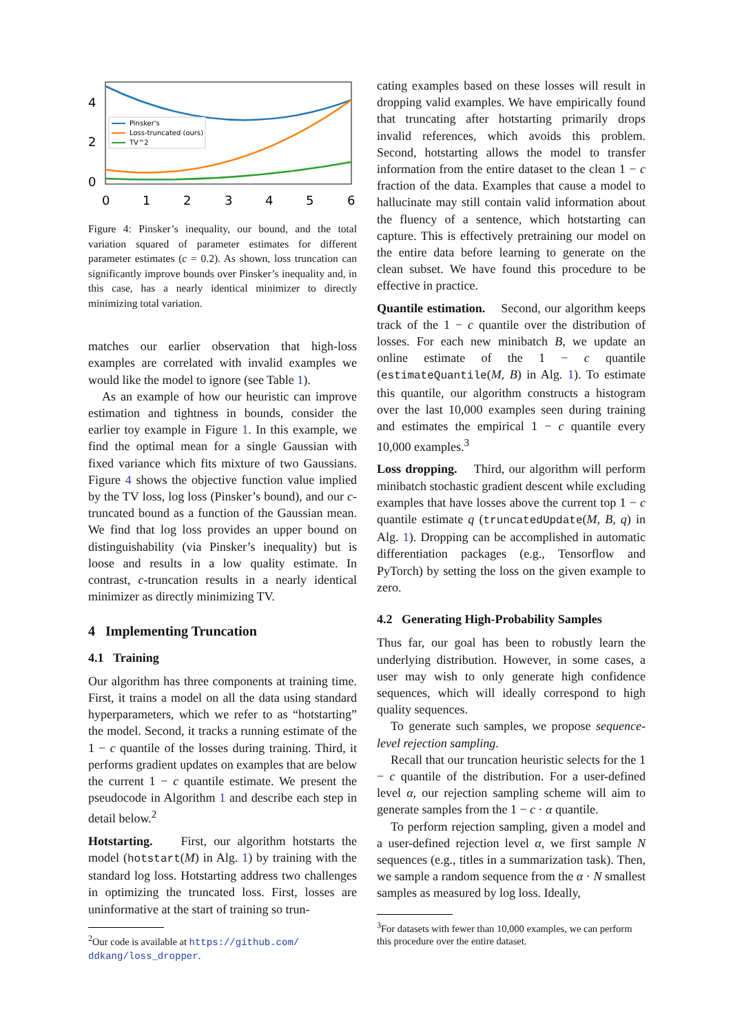4
2
0
Pinsker's
Loss-truncated (ours)
TV^2
0
1
2
3
4
5
6
Figure 4: Pinsker’s inequality, our bound, and the total variation squared of parameter estimates for different parameter estimates (c = 0.2). As shown, loss truncation can significantly improve bounds over Pinsker’s inequality and, in this case, has a nearly identical minimizer to directly minimizing total variation.
matches our earlier observation that high-loss examples are correlated with invalid examples we would like the model to ignore (see Table 1).
As an example of how our heuristic can improve estimation and tightness in bounds, consider the earlier toy example in Figure 1. In this example, we find the optimal mean for a single Gaussian with fixed variance which fits mixture of two Gaussians. Figure 4 shows the objective function value implied by the TV loss, log loss (Pinsker’s bound), and our c-truncated bound as a function of the Gaussian mean. We find that log loss provides an upper bound on distinguishability (via Pinsker’s inequality) but is loose and results in a low quality estimate. In contrast, c-truncation results in a nearly identical minimizer as directly minimizing TV.
4 Implementing Truncation
4.1 Training
Our algorithm has three components at training time. First, it trains a model on all the data using standard hyperparameters, which we refer to as “hotstarting” the model. Second, it tracks a running estimate of the 1 − c quantile of the losses during training. Third, it performs gradient updates on examples that are below the current 1 − c quantile estimate. We present the pseudocode in Algorithm 1 and describe each step in detail below.<sup>2</sup>
Hotstarting. First, our algorithm hotstarts the model (hotstart(M) in Alg. 1) by training with the standard log loss. Hotstarting address two challenges in optimizing the truncated loss. First, losses are uninformative at the start of training so trun-
<sup>2</sup> Our code is available at https://github.com/ ddkang/loss_dropper.
cating examples based on these losses will result in dropping valid examples. We have empirically found that truncating after hotstarting primarily drops invalid references, which avoids this problem. Second, hotstarting allows the model to transfer information from the entire dataset to the clean 1 − c fraction of the data. Examples that cause a model to hallucinate may still contain valid information about the fluency of a sentence, which hotstarting can capture. This is effectively pretraining our model on the entire data before learning to generate on the clean subset. We have found this procedure to be effective in practice.
Quantile estimation. Second, our algorithm keeps track of the 1 − c quantile over the distribution of losses. For each new minibatch B, we update an online estimate of the 1 − c quantile (estimateQuantile(M, B) in Alg. 1). To estimate this quantile, our algorithm constructs a histogram over the last 10,000 examples seen during training and estimates the empirical 1 − c quantile every 10,000 examples.<sup>3</sup>
Loss dropping. Third, our algorithm will perform minibatch stochastic gradient descent while excluding examples that have losses above the current top 1 − c quantile estimate q (truncatedUpdate(M, B, q) in Alg. 1). Dropping can be accomplished in automatic differentiation packages (e.g., Tensorflow and PyTorch) by setting the loss on the given example to zero.
4.2 Generating High-Probability Samples
Thus far, our goal has been to robustly learn the underlying distribution. However, in some cases, a user may wish to only generate high confidence sequences, which will ideally correspond to high quality sequences.
To generate such samples, we propose sequence-level rejection sampling.
Recall that our truncation heuristic selects for the 1 − c quantile of the distribution. For a user-defined level α, our rejection sampling scheme will aim to generate samples from the 1 − c · α quantile.
To perform rejection sampling, given a model and a user-defined rejection level α, we first sample N sequences (e.g., titles in a summarization task). Then, we sample a random sequence from the α · N smallest samples as measured by log loss. Ideally,
<sup>3</sup> For datasets with fewer than 10,000 examples, we can perform this procedure over the entire dataset.